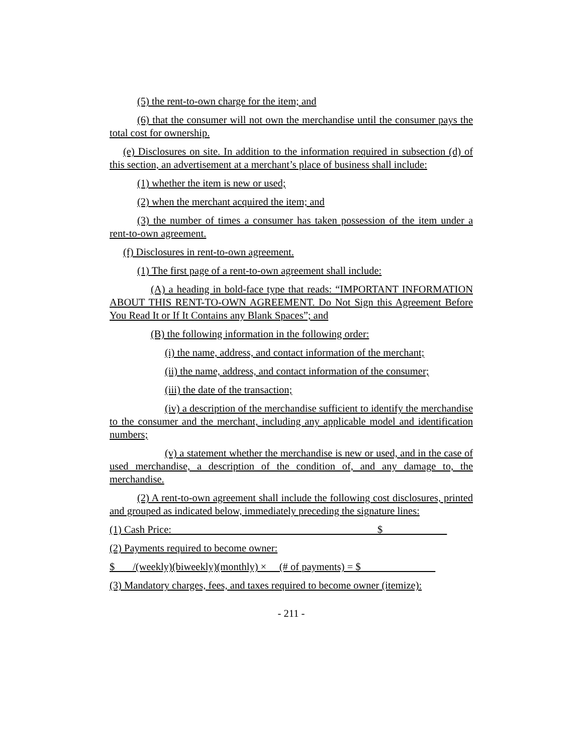(5) the rent-to-own charge for the item; and
(6) that the consumer will not own the merchandise until the consumer pays the total cost for ownership.
(e) Disclosures on site. In addition to the information required in subsection (d) of this section, an advertisement at a merchant’s place of business shall include:
(1) whether the item is new or used;
(2) when the merchant acquired the item; and
(3) the number of times a consumer has taken possession of the item under a rent-to-own agreement.
(f) Disclosures in rent-to-own agreement.
(1) The first page of a rent-to-own agreement shall include:
(A) a heading in bold-face type that reads: “IMPORTANT INFORMATION ABOUT THIS RENT-TO-OWN AGREEMENT. Do Not Sign this Agreement Before You Read It or If It Contains any Blank Spaces”; and
(B) the following information in the following order:
(i) the name, address, and contact information of the merchant;
(ii) the name, address, and contact information of the consumer;
(iii) the date of the transaction;
(iv) a description of the merchandise sufficient to identify the merchandise to the consumer and the merchant, including any applicable model and identification numbers;
(v) a statement whether the merchandise is new or used, and in the case of used merchandise, a description of the condition of, and any damage to, the merchandise.
(2) A rent-to-own agreement shall include the following cost disclosures, printed and grouped as indicated below, immediately preceding the signature lines:
(1) Cash Price: $
(2) Payments required to become owner:
$ /(weekly)(biweekly)(monthly) × (# of payments) = $
(3) Mandatory charges, fees, and taxes required to become owner (itemize):
- 211 -